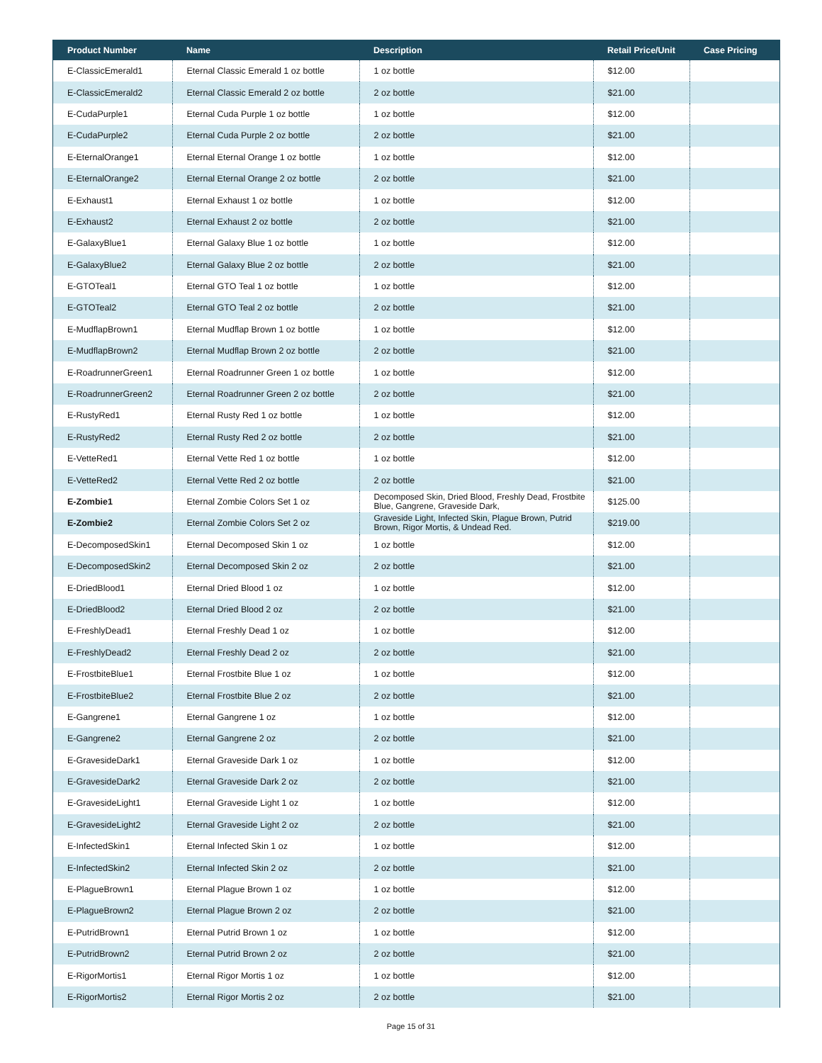| Product Number | Name | Description | Retail Price/Unit | Case Pricing |
| --- | --- | --- | --- | --- |
| E-ClassicEmerald1 | Eternal Classic Emerald 1 oz bottle | 1 oz bottle | $12.00 | |
| E-ClassicEmerald2 | Eternal Classic Emerald 2 oz bottle | 2 oz bottle | $21.00 | |
| E-CudaPurple1 | Eternal Cuda Purple 1 oz bottle | 1 oz bottle | $12.00 | |
| E-CudaPurple2 | Eternal Cuda Purple 2 oz bottle | 2 oz bottle | $21.00 | |
| E-EternalOrange1 | Eternal Eternal Orange 1 oz bottle | 1 oz bottle | $12.00 | |
| E-EternalOrange2 | Eternal Eternal Orange 2 oz bottle | 2 oz bottle | $21.00 | |
| E-Exhaust1 | Eternal Exhaust 1 oz bottle | 1 oz bottle | $12.00 | |
| E-Exhaust2 | Eternal Exhaust 2 oz bottle | 2 oz bottle | $21.00 | |
| E-GalaxyBlue1 | Eternal Galaxy Blue 1 oz bottle | 1 oz bottle | $12.00 | |
| E-GalaxyBlue2 | Eternal Galaxy Blue 2 oz bottle | 2 oz bottle | $21.00 | |
| E-GTOTeal1 | Eternal GTO Teal 1 oz bottle | 1 oz bottle | $12.00 | |
| E-GTOTeal2 | Eternal GTO Teal 2 oz bottle | 2 oz bottle | $21.00 | |
| E-MudflapBrown1 | Eternal Mudflap Brown 1 oz bottle | 1 oz bottle | $12.00 | |
| E-MudflapBrown2 | Eternal Mudflap Brown 2 oz bottle | 2 oz bottle | $21.00 | |
| E-RoadrunnerGreen1 | Eternal Roadrunner Green 1 oz bottle | 1 oz bottle | $12.00 | |
| E-RoadrunnerGreen2 | Eternal Roadrunner Green 2 oz bottle | 2 oz bottle | $21.00 | |
| E-RustyRed1 | Eternal Rusty Red 1 oz bottle | 1 oz bottle | $12.00 | |
| E-RustyRed2 | Eternal Rusty Red 2 oz bottle | 2 oz bottle | $21.00 | |
| E-VetteRed1 | Eternal Vette Red 1 oz bottle | 1 oz bottle | $12.00 | |
| E-VetteRed2 | Eternal Vette Red 2 oz bottle | 2 oz bottle | $21.00 | |
| E-Zombie1 | Eternal Zombie Colors Set 1 oz | Decomposed Skin, Dried Blood, Freshly Dead, Frostbite Blue, Gangrene, Graveside Dark, | $125.00 | |
| E-Zombie2 | Eternal Zombie Colors Set 2 oz | Graveside Light, Infected Skin, Plague Brown, Putrid Brown, Rigor Mortis, & Undead Red. | $219.00 | |
| E-DecomposedSkin1 | Eternal Decomposed Skin 1 oz | 1 oz bottle | $12.00 | |
| E-DecomposedSkin2 | Eternal Decomposed Skin 2 oz | 2 oz bottle | $21.00 | |
| E-DriedBlood1 | Eternal Dried Blood 1 oz | 1 oz bottle | $12.00 | |
| E-DriedBlood2 | Eternal Dried Blood 2 oz | 2 oz bottle | $21.00 | |
| E-FreshlyDead1 | Eternal Freshly Dead 1 oz | 1 oz bottle | $12.00 | |
| E-FreshlyDead2 | Eternal Freshly Dead 2 oz | 2 oz bottle | $21.00 | |
| E-FrostbiteBlue1 | Eternal Frostbite Blue 1 oz | 1 oz bottle | $12.00 | |
| E-FrostbiteBlue2 | Eternal Frostbite Blue 2 oz | 2 oz bottle | $21.00 | |
| E-Gangrene1 | Eternal Gangrene 1 oz | 1 oz bottle | $12.00 | |
| E-Gangrene2 | Eternal Gangrene 2 oz | 2 oz bottle | $21.00 | |
| E-GravesideDark1 | Eternal Graveside Dark 1 oz | 1 oz bottle | $12.00 | |
| E-GravesideDark2 | Eternal Graveside Dark 2 oz | 2 oz bottle | $21.00 | |
| E-GravesideLight1 | Eternal Graveside Light 1 oz | 1 oz bottle | $12.00 | |
| E-GravesideLight2 | Eternal Graveside Light 2 oz | 2 oz bottle | $21.00 | |
| E-InfectedSkin1 | Eternal Infected Skin 1 oz | 1 oz bottle | $12.00 | |
| E-InfectedSkin2 | Eternal Infected Skin 2 oz | 2 oz bottle | $21.00 | |
| E-PlagueBrown1 | Eternal Plague Brown 1 oz | 1 oz bottle | $12.00 | |
| E-PlagueBrown2 | Eternal Plague Brown 2 oz | 2 oz bottle | $21.00 | |
| E-PutridBrown1 | Eternal Putrid Brown 1 oz | 1 oz bottle | $12.00 | |
| E-PutridBrown2 | Eternal Putrid Brown 2 oz | 2 oz bottle | $21.00 | |
| E-RigorMortis1 | Eternal Rigor Mortis 1 oz | 1 oz bottle | $12.00 | |
| E-RigorMortis2 | Eternal Rigor Mortis 2 oz | 2 oz bottle | $21.00 | |
Page 15 of 31